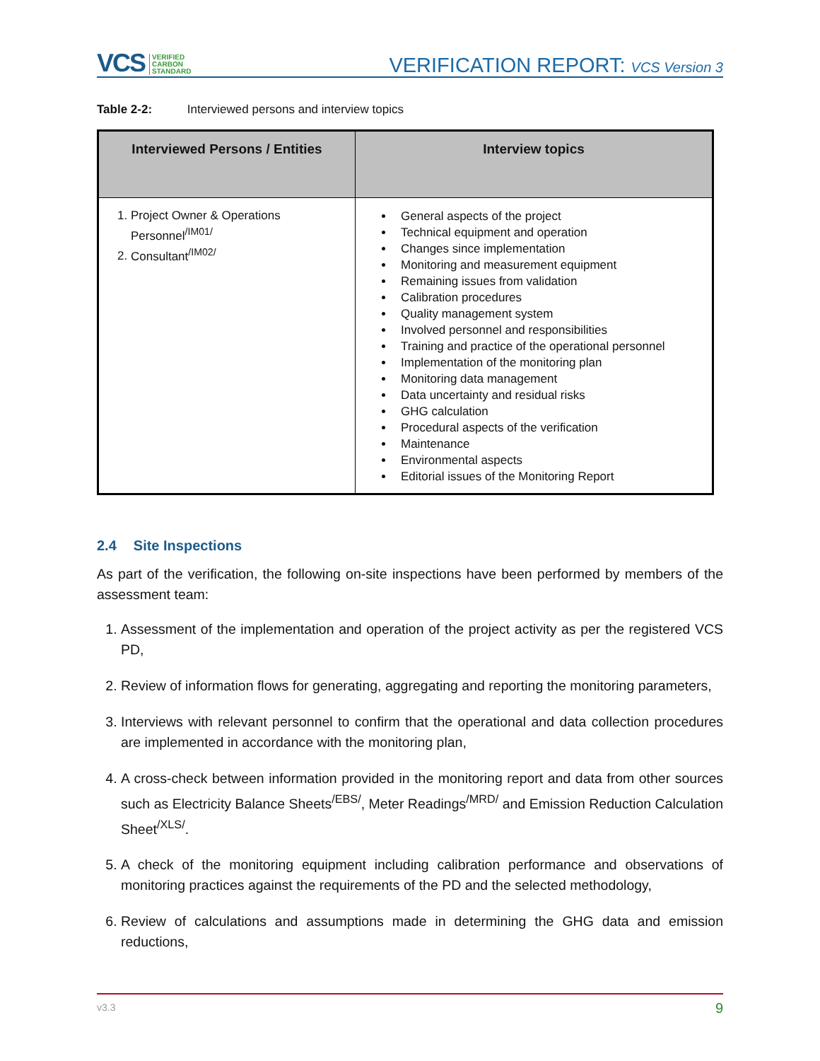VCS VERIFIED
CARBON
STANDARD
VERIFICATION REPORT: VCS Version 3
Table 2-2: Interviewed persons and interview topics
| Interviewed Persons / Entities | Interview topics |
| --- | --- |
| 1. Project Owner & Operations Personnel<sup>/IM01/</sup> 2. Consultant<sup>/IM02/</sup> | General aspects of the project Technical equipment and operation Changes since implementation Monitoring and measurement equipment Remaining issues from validation Calibration procedures Quality management system Involved personnel and responsibilities Training and practice of the operational personnel Implementation of the monitoring plan Monitoring data management Data uncertainty and residual risks GHG calculation Procedural aspects of the verification Maintenance Environmental aspects Editorial issues of the Monitoring Report |
2.4 Site Inspections
As part of the verification, the following on-site inspections have been performed by members of the assessment team:
1. Assessment of the implementation and operation of the project activity as per the registered VCS PD,
2. Review of information flows for generating, aggregating and reporting the monitoring parameters,
3. Interviews with relevant personnel to confirm that the operational and data collection procedures are implemented in accordance with the monitoring plan,
4. A cross-check between information provided in the monitoring report and data from other sources such as Electricity Balance Sheets<sup>/EBS/</sup>, Meter Readings<sup>/MRD/</sup> and Emission Reduction Calculation Sheet<sup>/XLS/</sup>.
5. A check of the monitoring equipment including calibration performance and observations of monitoring practices against the requirements of the PD and the selected methodology,
6. Review of calculations and assumptions made in determining the GHG data and emission reductions,
v3.3 9